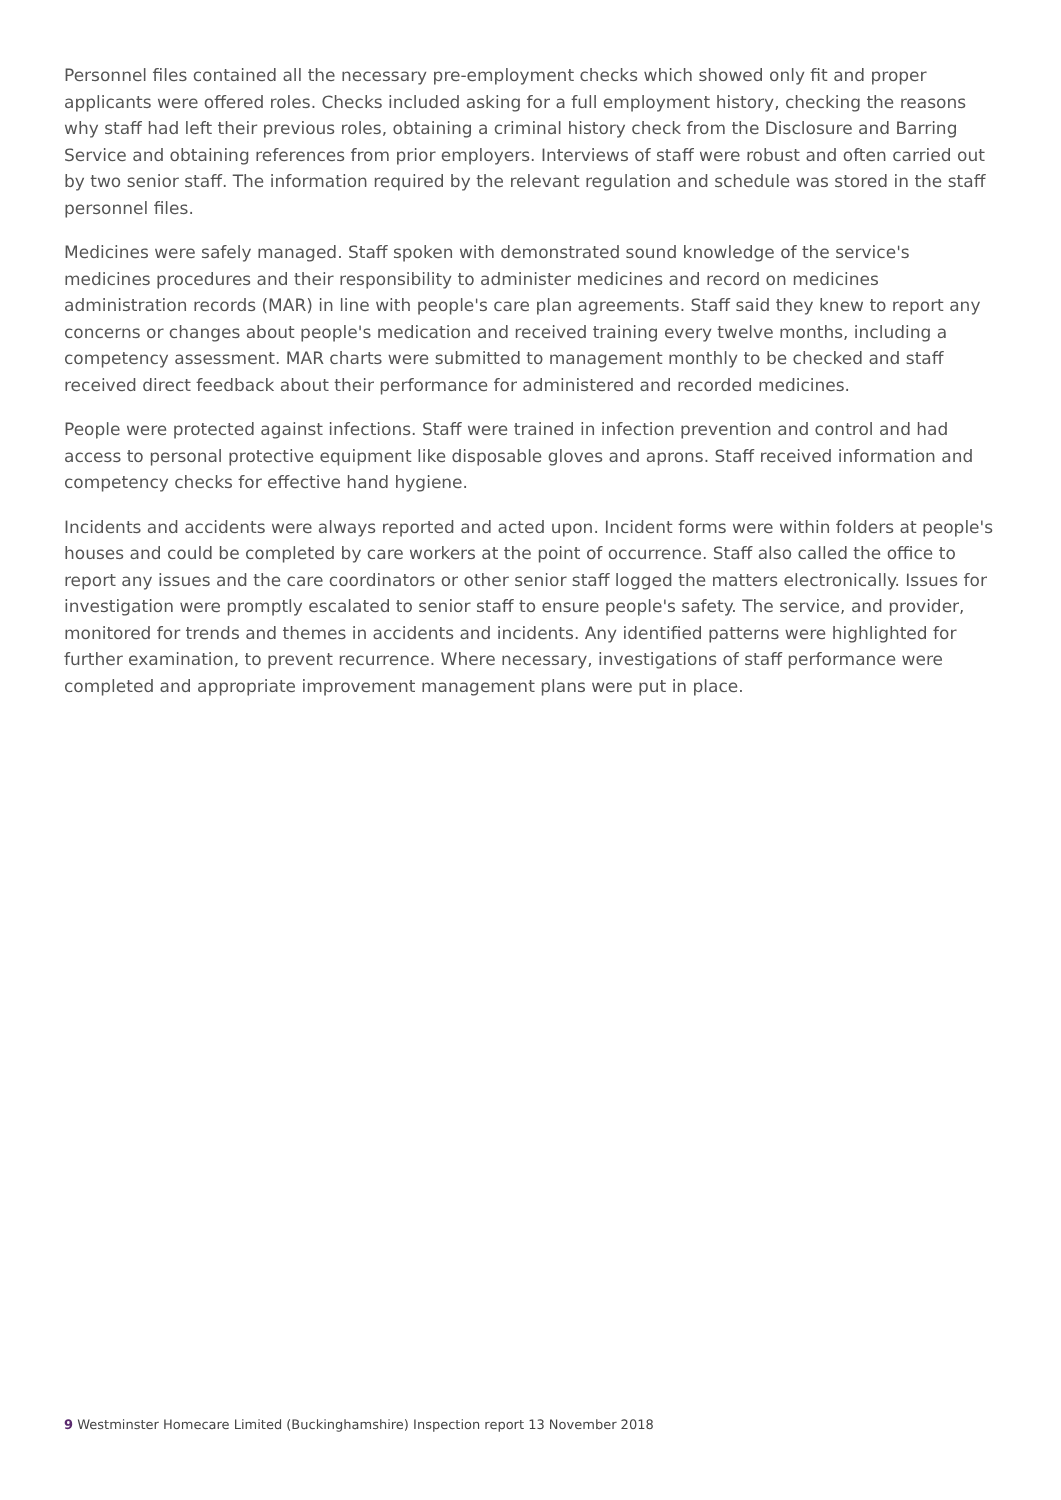Personnel files contained all the necessary pre-employment checks which showed only fit and proper applicants were offered roles. Checks included asking for a full employment history, checking the reasons why staff had left their previous roles, obtaining a criminal history check from the Disclosure and Barring Service and obtaining references from prior employers. Interviews of staff were robust and often carried out by two senior staff. The information required by the relevant regulation and schedule was stored in the staff personnel files.
Medicines were safely managed. Staff spoken with demonstrated sound knowledge of the service's medicines procedures and their responsibility to administer medicines and record on medicines administration records (MAR) in line with people's care plan agreements. Staff said they knew to report any concerns or changes about people's medication and received training every twelve months, including a competency assessment. MAR charts were submitted to management monthly to be checked and staff received direct feedback about their performance for administered and recorded medicines.
People were protected against infections. Staff were trained in infection prevention and control and had access to personal protective equipment like disposable gloves and aprons. Staff received information and competency checks for effective hand hygiene.
Incidents and accidents were always reported and acted upon. Incident forms were within folders at people's houses and could be completed by care workers at the point of occurrence. Staff also called the office to report any issues and the care coordinators or other senior staff logged the matters electronically. Issues for investigation were promptly escalated to senior staff to ensure people's safety. The service, and provider, monitored for trends and themes in accidents and incidents. Any identified patterns were highlighted for further examination, to prevent recurrence. Where necessary, investigations of staff performance were completed and appropriate improvement management plans were put in place.
9 Westminster Homecare Limited (Buckinghamshire) Inspection report 13 November 2018